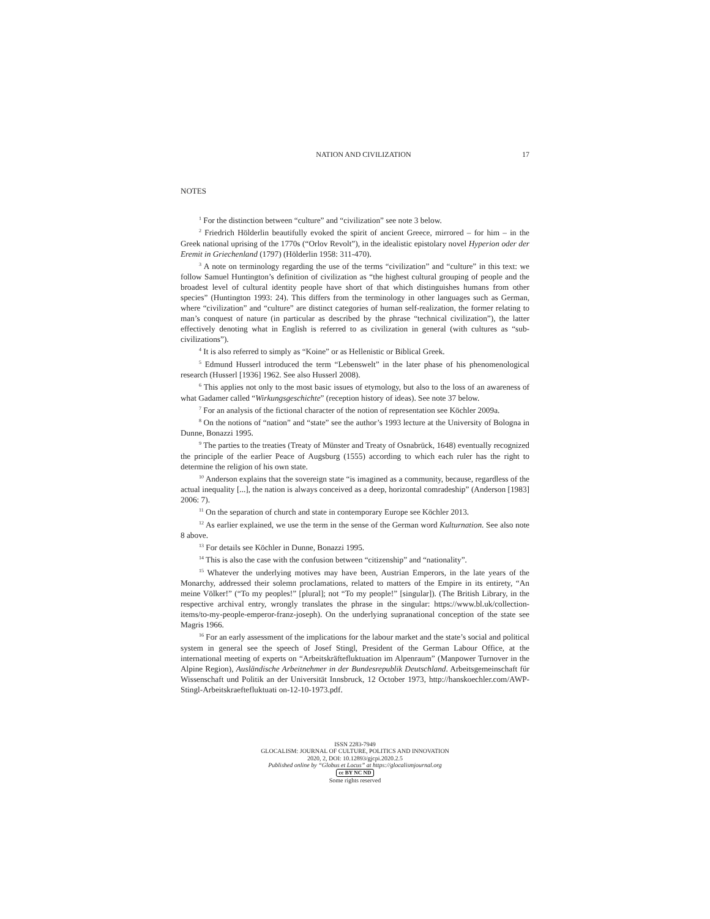NATION AND CIVILIZATION 17
NOTES
<sup>1</sup> For the distinction between “culture” and “civilization” see note 3 below.
<sup>2</sup> Friedrich Hölderlin beautifully evoked the spirit of ancient Greece, mirrored – for him – in the Greek national uprising of the 1770s (“Orlov Revolt”), in the idealistic epistolary novel Hyperion oder der Eremit in Griechenland (1797) (Hölderlin 1958: 311-470).
<sup>3</sup> A note on terminology regarding the use of the terms “civilization” and “culture” in this text: we follow Samuel Huntington’s definition of civilization as “the highest cultural grouping of people and the broadest level of cultural identity people have short of that which distinguishes humans from other species” (Huntington 1993: 24). This differs from the terminology in other languages such as German, where “civilization” and “culture” are distinct categories of human self-realization, the former relating to man’s conquest of nature (in particular as described by the phrase “technical civilization”), the latter effectively denoting what in English is referred to as civilization in general (with cultures as “sub-civilizations”).
<sup>4</sup> It is also referred to simply as “Koine” or as Hellenistic or Biblical Greek.
<sup>5</sup> Edmund Husserl introduced the term “Lebenswelt” in the later phase of his phenomenological research (Husserl [1936] 1962. See also Husserl 2008).
<sup>6</sup> This applies not only to the most basic issues of etymology, but also to the loss of an awareness of what Gadamer called “Wirkungsgeschichte” (reception history of ideas). See note 37 below.
<sup>7</sup> For an analysis of the fictional character of the notion of representation see Köchler 2009a.
<sup>8</sup> On the notions of “nation” and “state” see the author’s 1993 lecture at the University of Bologna in Dunne, Bonazzi 1995.
<sup>9</sup> The parties to the treaties (Treaty of Münster and Treaty of Osnabrück, 1648) eventually recognized the principle of the earlier Peace of Augsburg (1555) according to which each ruler has the right to determine the religion of his own state.
<sup>10</sup> Anderson explains that the sovereign state “is imagined as a community, because, regardless of the actual inequality [...], the nation is always conceived as a deep, horizontal comradeship” (Anderson [1983] 2006: 7).
<sup>11</sup> On the separation of church and state in contemporary Europe see Köchler 2013.
<sup>12</sup> As earlier explained, we use the term in the sense of the German word Kulturnation. See also note 8 above.
<sup>13</sup> For details see Köchler in Dunne, Bonazzi 1995.
<sup>14</sup> This is also the case with the confusion between “citizenship” and “nationality”.
<sup>15</sup> Whatever the underlying motives may have been, Austrian Emperors, in the late years of the Monarchy, addressed their solemn proclamations, related to matters of the Empire in its entirety, “An meine Völker!” (“To my peoples!” [plural]; not “To my people!” [singular]). (The British Library, in the respective archival entry, wrongly translates the phrase in the singular: https://www.bl.uk/collection-items/to-my-people-emperor-franz-joseph). On the underlying supranational conception of the state see Magris 1966.
<sup>16</sup> For an early assessment of the implications for the labour market and the state’s social and political system in general see the speech of Josef Stingl, President of the German Labour Office, at the international meeting of experts on “Arbeitskräftefluktuation im Alpenraum” (Manpower Turnover in the Alpine Region), Ausländische Arbeitnehmer in der Bundesrepublik Deutschland. Arbeitsgemeinschaft für Wissenschaft und Politik an der Universität Innsbruck, 12 October 1973, http://hanskoechler.com/AWP-Stingl-Arbeitskraeftefluktuati on-12-10-1973.pdf.
ISSN 2283-7949
GLOCALISM: JOURNAL OF CULTURE, POLITICS AND INNOVATION
2020, 2, DOI: 10.12893/gjcpi.2020.2.5
Published online by “Globus et Locus” at https://glocalismjournal.org
cc BY NC ND
Some rights reserved